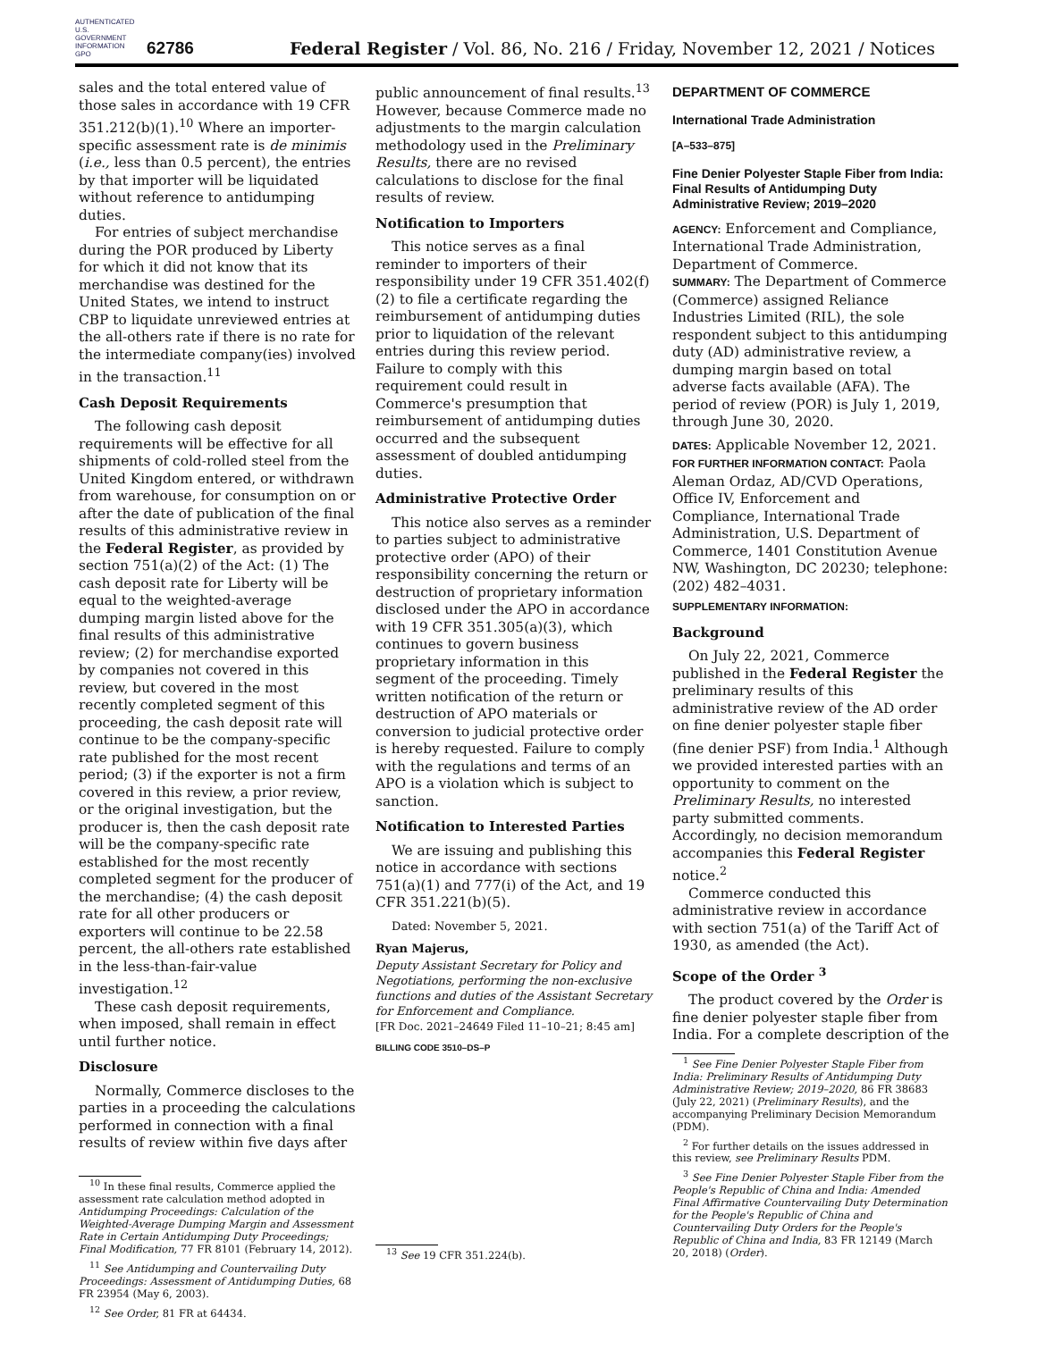AUTHENTICATED U.S. GOVERNMENT INFORMATION GPO
62786 Federal Register / Vol. 86, No. 216 / Friday, November 12, 2021 / Notices
sales and the total entered value of those sales in accordance with 19 CFR 351.212(b)(1).<sup>10</sup> Where an importer-specific assessment rate is de minimis (i.e., less than 0.5 percent), the entries by that importer will be liquidated without reference to antidumping duties.
For entries of subject merchandise during the POR produced by Liberty for which it did not know that its merchandise was destined for the United States, we intend to instruct CBP to liquidate unreviewed entries at the all-others rate if there is no rate for the intermediate company(ies) involved in the transaction.<sup>11</sup>
Cash Deposit Requirements
The following cash deposit requirements will be effective for all shipments of cold-rolled steel from the United Kingdom entered, or withdrawn from warehouse, for consumption on or after the date of publication of the final results of this administrative review in the Federal Register, as provided by section 751(a)(2) of the Act: (1) The cash deposit rate for Liberty will be equal to the weighted-average dumping margin listed above for the final results of this administrative review; (2) for merchandise exported by companies not covered in this review, but covered in the most recently completed segment of this proceeding, the cash deposit rate will continue to be the company-specific rate published for the most recent period; (3) if the exporter is not a firm covered in this review, a prior review, or the original investigation, but the producer is, then the cash deposit rate will be the company-specific rate established for the most recently completed segment for the producer of the merchandise; (4) the cash deposit rate for all other producers or exporters will continue to be 22.58 percent, the all-others rate established in the less-than-fair-value investigation.<sup>12</sup>
These cash deposit requirements, when imposed, shall remain in effect until further notice.
Disclosure
Normally, Commerce discloses to the parties in a proceeding the calculations performed in connection with a final results of review within five days after
<sup>10</sup> In these final results, Commerce applied the assessment rate calculation method adopted in Antidumping Proceedings: Calculation of the Weighted-Average Dumping Margin and Assessment Rate in Certain Antidumping Duty Proceedings; Final Modification, 77 FR 8101 (February 14, 2012).
<sup>11</sup> See Antidumping and Countervailing Duty Proceedings: Assessment of Antidumping Duties, 68 FR 23954 (May 6, 2003).
<sup>12</sup> See Order, 81 FR at 64434.
public announcement of final results.<sup>13</sup> However, because Commerce made no adjustments to the margin calculation methodology used in the Preliminary Results, there are no revised calculations to disclose for the final results of review.
Notification to Importers
This notice serves as a final reminder to importers of their responsibility under 19 CFR 351.402(f)(2) to file a certificate regarding the reimbursement of antidumping duties prior to liquidation of the relevant entries during this review period. Failure to comply with this requirement could result in Commerce's presumption that reimbursement of antidumping duties occurred and the subsequent assessment of doubled antidumping duties.
Administrative Protective Order
This notice also serves as a reminder to parties subject to administrative protective order (APO) of their responsibility concerning the return or destruction of proprietary information disclosed under the APO in accordance with 19 CFR 351.305(a)(3), which continues to govern business proprietary information in this segment of the proceeding. Timely written notification of the return or destruction of APO materials or conversion to judicial protective order is hereby requested. Failure to comply with the regulations and terms of an APO is a violation which is subject to sanction.
Notification to Interested Parties
We are issuing and publishing this notice in accordance with sections 751(a)(1) and 777(i) of the Act, and 19 CFR 351.221(b)(5).
Dated: November 5, 2021.
Ryan Majerus,
Deputy Assistant Secretary for Policy and Negotiations, performing the non-exclusive functions and duties of the Assistant Secretary for Enforcement and Compliance.
[FR Doc. 2021–24649 Filed 11–10–21; 8:45 am]
BILLING CODE 3510–DS–P
<sup>13</sup> See 19 CFR 351.224(b).
DEPARTMENT OF COMMERCE
International Trade Administration
[A–533–875]
Fine Denier Polyester Staple Fiber from India: Final Results of Antidumping Duty Administrative Review; 2019–2020
AGENCY: Enforcement and Compliance, International Trade Administration, Department of Commerce.
SUMMARY: The Department of Commerce (Commerce) assigned Reliance Industries Limited (RIL), the sole respondent subject to this antidumping duty (AD) administrative review, a dumping margin based on total adverse facts available (AFA). The period of review (POR) is July 1, 2019, through June 30, 2020.
DATES: Applicable November 12, 2021.
FOR FURTHER INFORMATION CONTACT: Paola Aleman Ordaz, AD/CVD Operations, Office IV, Enforcement and Compliance, International Trade Administration, U.S. Department of Commerce, 1401 Constitution Avenue NW, Washington, DC 20230; telephone: (202) 482–4031.
SUPPLEMENTARY INFORMATION:
Background
On July 22, 2021, Commerce published in the Federal Register the preliminary results of this administrative review of the AD order on fine denier polyester staple fiber (fine denier PSF) from India.<sup>1</sup> Although we provided interested parties with an opportunity to comment on the Preliminary Results, no interested party submitted comments. Accordingly, no decision memorandum accompanies this Federal Register notice.<sup>2</sup>
Commerce conducted this administrative review in accordance with section 751(a) of the Tariff Act of 1930, as amended (the Act).
Scope of the Order <sup>3</sup>
The product covered by the Order is fine denier polyester staple fiber from India. For a complete description of the
<sup>1</sup> See Fine Denier Polyester Staple Fiber from India: Preliminary Results of Antidumping Duty Administrative Review; 2019–2020, 86 FR 38683 (July 22, 2021) (Preliminary Results), and the accompanying Preliminary Decision Memorandum (PDM).
<sup>2</sup> For further details on the issues addressed in this review, see Preliminary Results PDM.
<sup>3</sup> See Fine Denier Polyester Staple Fiber from the People's Republic of China and India: Amended Final Affirmative Countervailing Duty Determination for the People's Republic of China and Countervailing Duty Orders for the People's Republic of China and India, 83 FR 12149 (March 20, 2018) (Order).